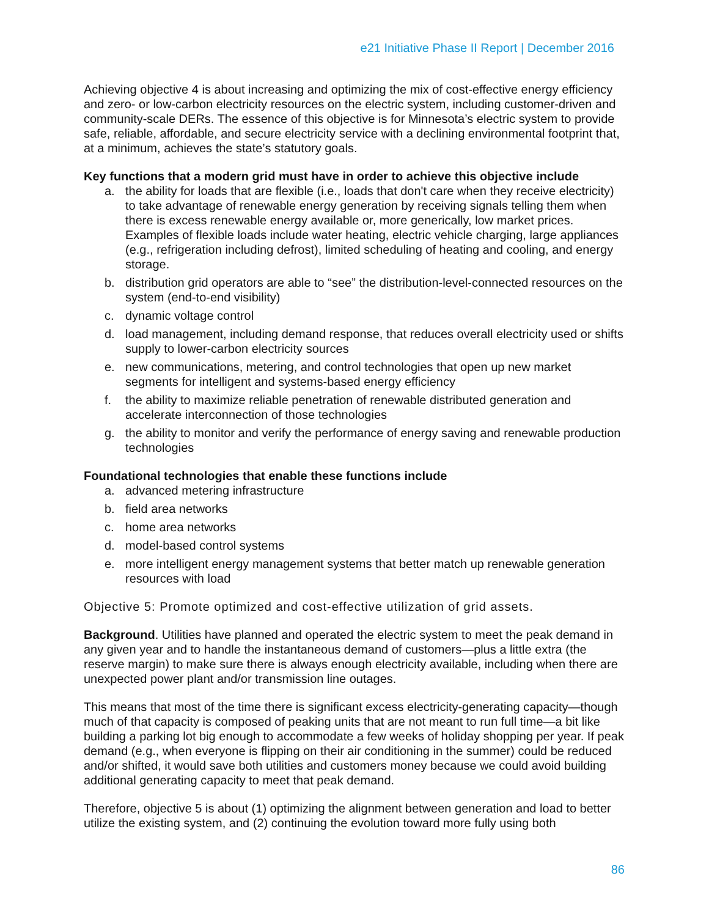e21 Initiative Phase II Report | December 2016
Achieving objective 4 is about increasing and optimizing the mix of cost-effective energy efficiency and zero- or low-carbon electricity resources on the electric system, including customer-driven and community-scale DERs. The essence of this objective is for Minnesota’s electric system to provide safe, reliable, affordable, and secure electricity service with a declining environmental footprint that, at a minimum, achieves the state’s statutory goals.
Key functions that a modern grid must have in order to achieve this objective include
a. the ability for loads that are flexible (i.e., loads that don't care when they receive electricity) to take advantage of renewable energy generation by receiving signals telling them when there is excess renewable energy available or, more generically, low market prices. Examples of flexible loads include water heating, electric vehicle charging, large appliances (e.g., refrigeration including defrost), limited scheduling of heating and cooling, and energy storage.
b. distribution grid operators are able to “see” the distribution-level-connected resources on the system (end-to-end visibility)
c. dynamic voltage control
d. load management, including demand response, that reduces overall electricity used or shifts supply to lower-carbon electricity sources
e. new communications, metering, and control technologies that open up new market segments for intelligent and systems-based energy efficiency
f. the ability to maximize reliable penetration of renewable distributed generation and accelerate interconnection of those technologies
g. the ability to monitor and verify the performance of energy saving and renewable production technologies
Foundational technologies that enable these functions include
a. advanced metering infrastructure
b. field area networks
c. home area networks
d. model-based control systems
e. more intelligent energy management systems that better match up renewable generation resources with load
Objective 5: Promote optimized and cost-effective utilization of grid assets.
Background. Utilities have planned and operated the electric system to meet the peak demand in any given year and to handle the instantaneous demand of customers—plus a little extra (the reserve margin) to make sure there is always enough electricity available, including when there are unexpected power plant and/or transmission line outages.
This means that most of the time there is significant excess electricity-generating capacity—though much of that capacity is composed of peaking units that are not meant to run full time—a bit like building a parking lot big enough to accommodate a few weeks of holiday shopping per year. If peak demand (e.g., when everyone is flipping on their air conditioning in the summer) could be reduced and/or shifted, it would save both utilities and customers money because we could avoid building additional generating capacity to meet that peak demand.
Therefore, objective 5 is about (1) optimizing the alignment between generation and load to better utilize the existing system, and (2) continuing the evolution toward more fully using both
86